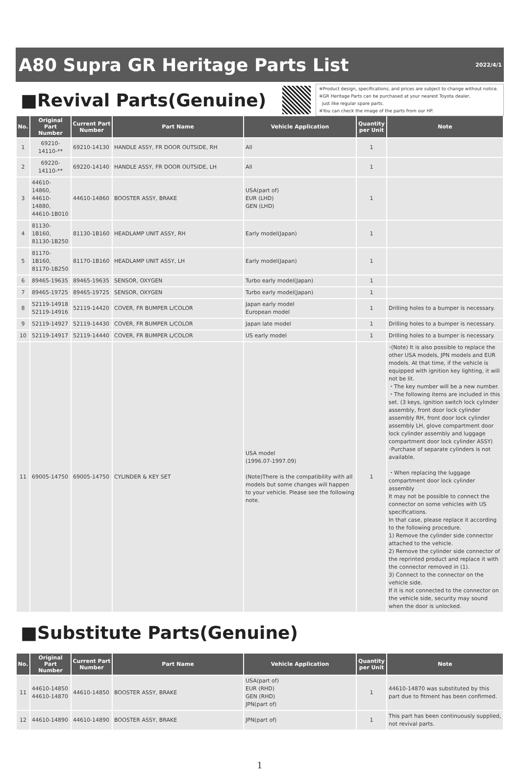A80 Supra GR Heritage Parts List
2022/4/1
■Revival Parts(Genuine)
※Product design, specifications, and prices are subject to change without notice.
※GR Heritage Parts can be purchased at your nearest Toyota dealer,
just like regular spare parts.
※You can check the image of the parts from our HP.
| No. | Original Part Number | Current Part Number | Part Name | Vehicle Application | Quantity per Unit | Note |
| --- | --- | --- | --- | --- | --- | --- |
| 1 | 69210-14110-** | 69210-14130 | HANDLE ASSY, FR DOOR OUTSIDE, RH | All | 1 | |
| 2 | 69220-14110-** | 69220-14140 | HANDLE ASSY, FR DOOR OUTSIDE, LH | All | 1 | |
| 3 | 44610-14860, 44610-14880, 44610-1B010 | 44610-14860 | BOOSTER ASSY, BRAKE | USA(part of) EUR (LHD) GEN (LHD) | 1 | |
| 4 | 81130-1B160, 81130-1B250 | 81130-1B160 | HEADLAMP UNIT ASSY, RH | Early model(Japan) | 1 | |
| 5 | 81170-1B160, 81170-1B250 | 81170-1B160 | HEADLAMP UNIT ASSY, LH | Early model(Japan) | 1 | |
| 6 | 89465-19635 | 89465-19635 | SENSOR, OXYGEN | Turbo early model(Japan) | 1 | |
| 7 | 89465-19725 | 89465-19725 | SENSOR, OXYGEN | Turbo early model(Japan) | 1 | |
| 8 | 52119-14918 52119-14916 | 52119-14420 | COVER, FR BUMPER L/COLOR | Japan early model European model | 1 | Drilling holes to a bumper is necessary. |
| 9 | 52119-14927 | 52119-14430 | COVER, FR BUMPER L/COLOR | Japan late model | 1 | Drilling holes to a bumper is necessary. |
| 10 | 52119-14917 | 52119-14440 | COVER, FR BUMPER L/COLOR | US early model | 1 | Drilling holes to a bumper is necessary. |
| 11 | 69005-14750 | 69005-14750 | CYLINDER & KEY SET | USA model (1996.07-1997.09) (Note)There is the compatibility with all models but some changes will happen to your vehicle. Please see the following note. | 1 | ･(Note) It is also possible to replace the other USA models, JPN models and EUR models. At that time, if the vehicle is equipped with ignition key lighting, it will not be lit. ・The key number will be a new number. ・The following items are included in this set. (3 keys, ignition switch lock cylinder assembly, front door lock cylinder assembly RH, front door lock cylinder assembly LH, glove compartment door lock cylinder assembly and luggage compartment door lock cylinder ASSY) ･Purchase of separate cylinders is not available. ・When replacing the luggage compartment door lock cylinder assembly It may not be possible to connect the connector on some vehicles with US specifications. In that case, please replace it according to the following procedure. 1) Remove the cylinder side connector attached to the vehicle. 2) Remove the cylinder side connector of the reprinted product and replace it with the connector removed in (1). 3) Connect to the connector on the vehicle side. If it is not connected to the connector on the vehicle side, security may sound when the door is unlocked. |
■Substitute Parts(Genuine)
| No. | Original Part Number | Current Part Number | Part Name | Vehicle Application | Quantity per Unit | Note |
| --- | --- | --- | --- | --- | --- | --- |
| 11 | 44610-14850 44610-14870 | 44610-14850 | BOOSTER ASSY, BRAKE | USA(part of) EUR (RHD) GEN (RHD) JPN(part of) | 1 | 44610-14870 was substituted by this part due to fitment has been confirmed. |
| 12 | 44610-14890 | 44610-14890 | BOOSTER ASSY, BRAKE | JPN(part of) | 1 | This part has been continuously supplied, not revival parts. |
1